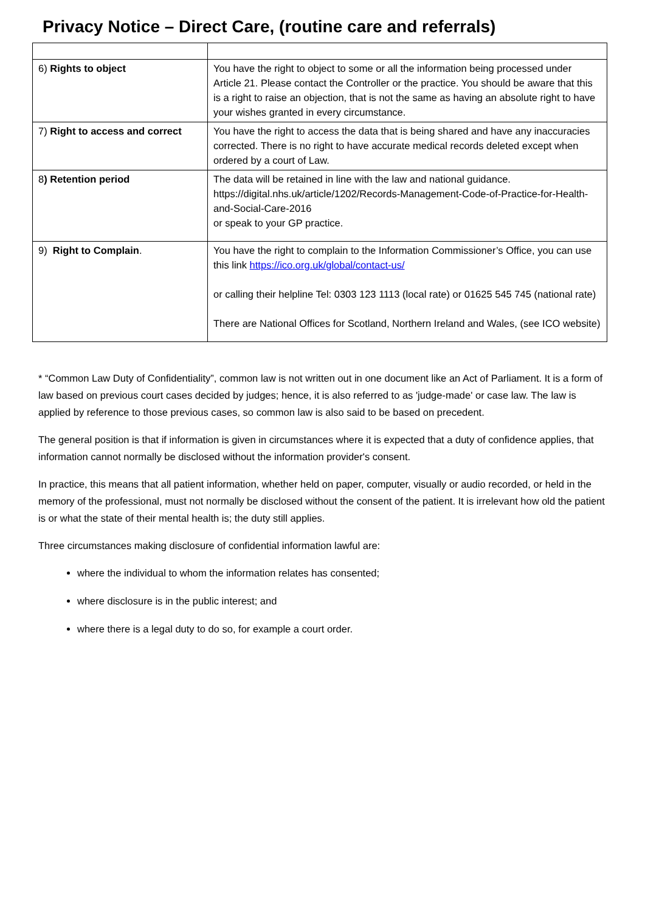Privacy Notice – Direct Care, (routine care and referrals)
| 6) Rights to object | You have the right to object to some or all the information being processed under Article 21. Please contact the Controller or the practice. You should be aware that this is a right to raise an objection, that is not the same as having an absolute right to have your wishes granted in every circumstance. |
| 7) Right to access and correct | You have the right to access the data that is being shared and have any inaccuracies corrected. There is no right to have accurate medical records deleted except when ordered by a court of Law. |
| 8 ) Retention period | The data will be retained in line with the law and national guidance. https://digital.nhs.uk/article/1202/Records-Management-Code-of-Practice-for-Health-and-Social-Care-2016 or speak to your GP practice. |
| 9) Right to Complain . | You have the right to complain to the Information Commissioner’s Office, you can use this link https://ico.org.uk/global/contact-us/ or calling their helpline Tel: 0303 123 1113 (local rate) or 01625 545 745 (national rate) There are National Offices for Scotland, Northern Ireland and Wales, (see ICO website) |
* “Common Law Duty of Confidentiality”, common law is not written out in one document like an Act of Parliament. It is a form of law based on previous court cases decided by judges; hence, it is also referred to as 'judge-made' or case law. The law is applied by reference to those previous cases, so common law is also said to be based on precedent.
The general position is that if information is given in circumstances where it is expected that a duty of confidence applies, that information cannot normally be disclosed without the information provider's consent.
In practice, this means that all patient information, whether held on paper, computer, visually or audio recorded, or held in the memory of the professional, must not normally be disclosed without the consent of the patient. It is irrelevant how old the patient is or what the state of their mental health is; the duty still applies.
Three circumstances making disclosure of confidential information lawful are:
where the individual to whom the information relates has consented;
where disclosure is in the public interest; and
where there is a legal duty to do so, for example a court order.